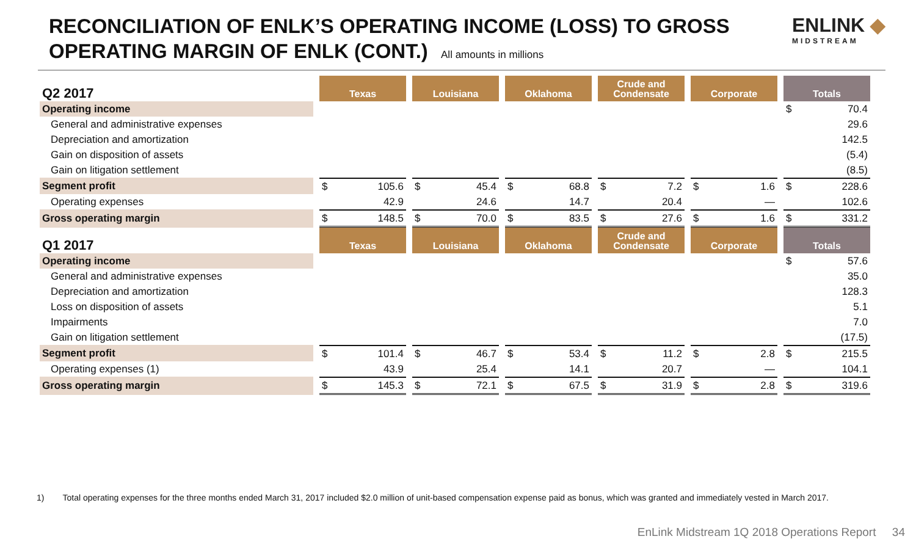RECONCILIATION OF ENLK’S OPERATING INCOME (LOSS) TO GROSS
OPERATING MARGIN OF ENLK (CONT.) All amounts in millions
ENLINK ◆
MIDSTREAM
| Q2 2017 | Texas | Louisiana | Oklahoma | Crude and Condensate | Corporate | Totals |
| --- | --- | --- | --- | --- | --- | --- |
| Operating income | | | | | | $ 70.4 |
| General and administrative expenses | | | | | | 29.6 |
| Depreciation and amortization | | | | | | 142.5 |
| Gain on disposition of assets | | | | | | (5.4) |
| Gain on litigation settlement | | | | | | (8.5) |
| Segment profit | $ 105.6 | $ 45.4 | $ 68.8 | $ 7.2 | $ 1.6 | $ 228.6 |
| Operating expenses | 42.9 | 24.6 | 14.7 | 20.4 | — | 102.6 |
| Gross operating margin | $ 148.5 | $ 70.0 | $ 83.5 | $ 27.6 | $ 1.6 | $ 331.2 |
| Q1 2017 | Texas | Louisiana | Oklahoma | Crude and Condensate | Corporate | Totals |
| Operating income | | | | | | $ 57.6 |
| General and administrative expenses | | | | | | 35.0 |
| Depreciation and amortization | | | | | | 128.3 |
| Loss on disposition of assets | | | | | | 5.1 |
| Impairments | | | | | | 7.0 |
| Gain on litigation settlement | | | | | | (17.5) |
| Segment profit | $ 101.4 | $ 46.7 | $ 53.4 | $ 11.2 | $ 2.8 | $ 215.5 |
| Operating expenses (1) | 43.9 | 25.4 | 14.1 | 20.7 | — | 104.1 |
| Gross operating margin | $ 145.3 | $ 72.1 | $ 67.5 | $ 31.9 | $ 2.8 | $ 319.6 |
1) Total operating expenses for the three months ended March 31, 2017 included $2.0 million of unit-based compensation expense paid as bonus, which was granted and immediately vested in March 2017.
EnLink Midstream 1Q 2018 Operations Report 34